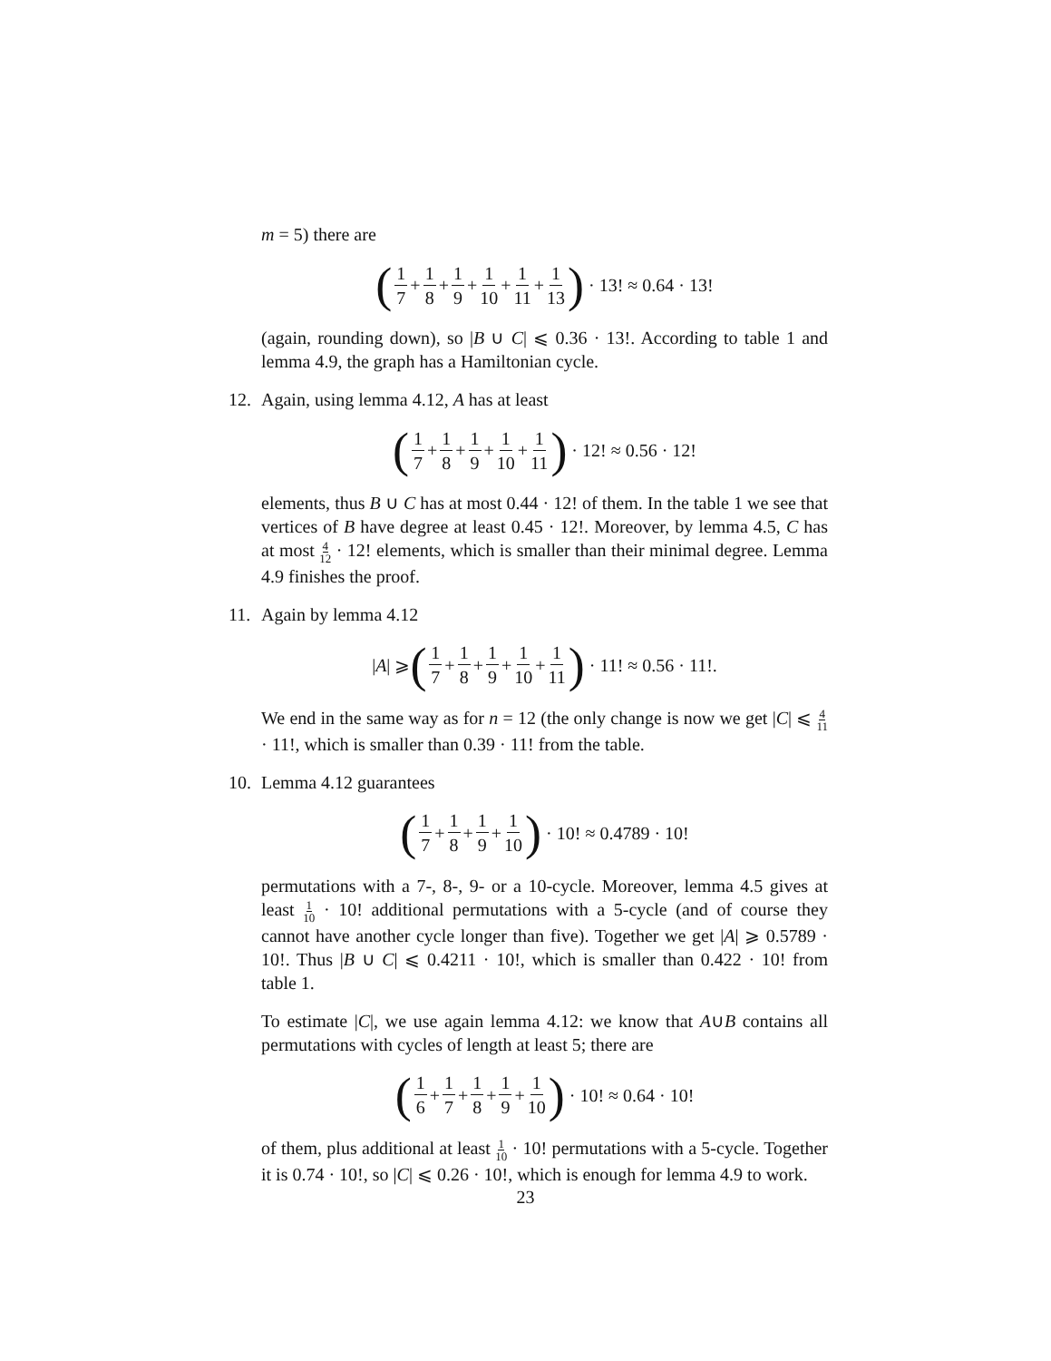m = 5) there are
(1 7 + 1 8 + 1 9 + 1 10 + 1 11 + 1 13) · 13! ≈ 0.64 · 13!
(again, rounding down), so |B ∪ C| ⩽ 0.36 · 13!. According to table 1 and lemma 4.9, the graph has a Hamiltonian cycle.
12. Again, using lemma 4.12, A has at least
(1 7 + 1 8 + 1 9 + 1 10 + 1 11) · 12! ≈ 0.56 · 12!
elements, thus B ∪ C has at most 0.44 · 12! of them. In the table 1 we see that vertices of B have degree at least 0.45 · 12!. Moreover, by lemma 4.5, C has at most 4 12 · 12! elements, which is smaller than their minimal degree. Lemma 4.9 finishes the proof.
11. Again by lemma 4.12
| A | ⩾ (1 7 + 1 8 + 1 9 + 1 10 + 1 11) · 11! ≈ 0.56 · 11!.
We end in the same way as for n = 12 (the only change is now we get |C| ⩽ 4 11 · 11!, which is smaller than 0.39 · 11! from the table.
10. Lemma 4.12 guarantees
(1 7 + 1 8 + 1 9 + 1 10) · 10! ≈ 0.4789 · 10!
permutations with a 7-, 8-, 9- or a 10-cycle. Moreover, lemma 4.5 gives at least 1 10 · 10! additional permutations with a 5-cycle (and of course they cannot have another cycle longer than five). Together we get |A| ⩾ 0.5789 · 10!. Thus |B ∪ C| ⩽ 0.4211 · 10!, which is smaller than 0.422 · 10! from table 1.
To estimate |C|, we use again lemma 4.12: we know that A∪B contains all permutations with cycles of length at least 5; there are
(1 6 + 1 7 + 1 8 + 1 9 + 1 10) · 10! ≈ 0.64 · 10!
of them, plus additional at least 1 10 · 10! permutations with a 5-cycle. Together it is 0.74 · 10!, so |C| ⩽ 0.26 · 10!, which is enough for lemma 4.9 to work.
23